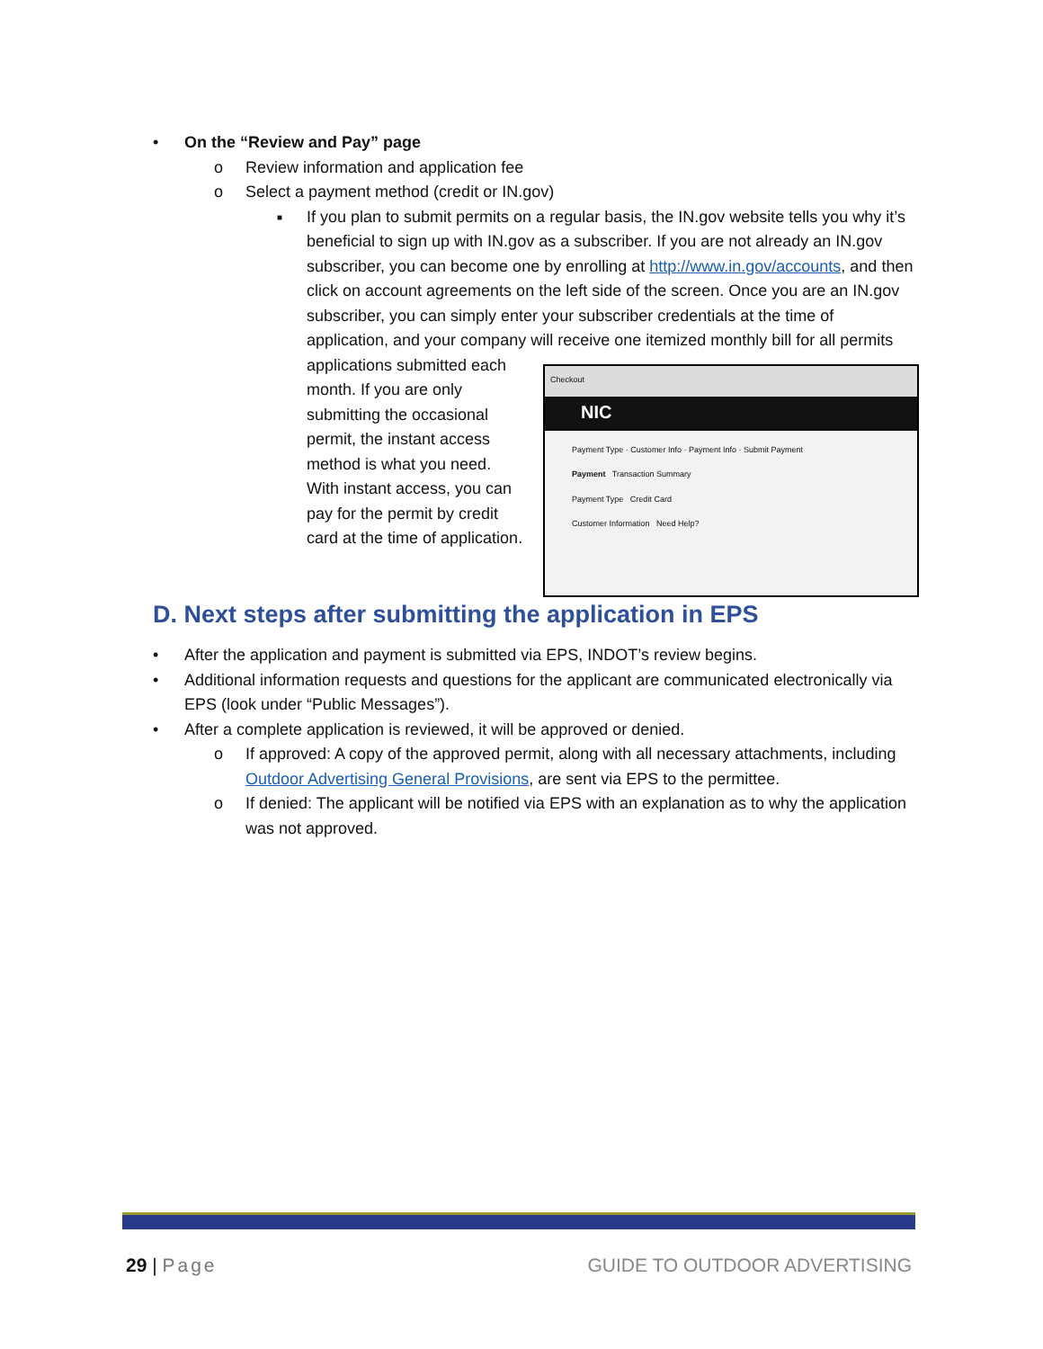• On the “Review and Pay” page
o Review information and application fee
o Select a payment method (credit or IN.gov)
■ If you plan to submit permits on a regular basis, the IN.gov website tells you why it’s beneficial to sign up with IN.gov as a subscriber. If you are not already an IN.gov subscriber, you can become one by enrolling at http://www.in.gov/accounts, and then click on account agreements on the left side of the screen. Once you are an IN.gov subscriber, you can simply enter your subscriber credentials at the time of application, and your company will receive
Checkout
NIC
Payment Type · Customer Info · Payment Info · Submit Payment
Payment Transaction Summary
Payment Type Credit Card
Customer Information Need Help?
one itemized monthly bill for all permits applications submitted each month. If you are only submitting the occasional permit, the instant access method is what you need. With instant access, you can pay for the permit by credit card at the time of application.
D. Next steps after submitting the application in EPS
• After the application and payment is submitted via EPS, INDOT’s review begins.
• Additional information requests and questions for the applicant are communicated electronically via EPS (look under “Public Messages”).
• After a complete application is reviewed, it will be approved or denied.
o If approved: A copy of the approved permit, along with all necessary attachments, including Outdoor Advertising General Provisions, are sent via EPS to the permittee.
o If denied: The applicant will be notified via EPS with an explanation as to why the application was not approved.
29 | Page GUIDE TO OUTDOOR ADVERTISING